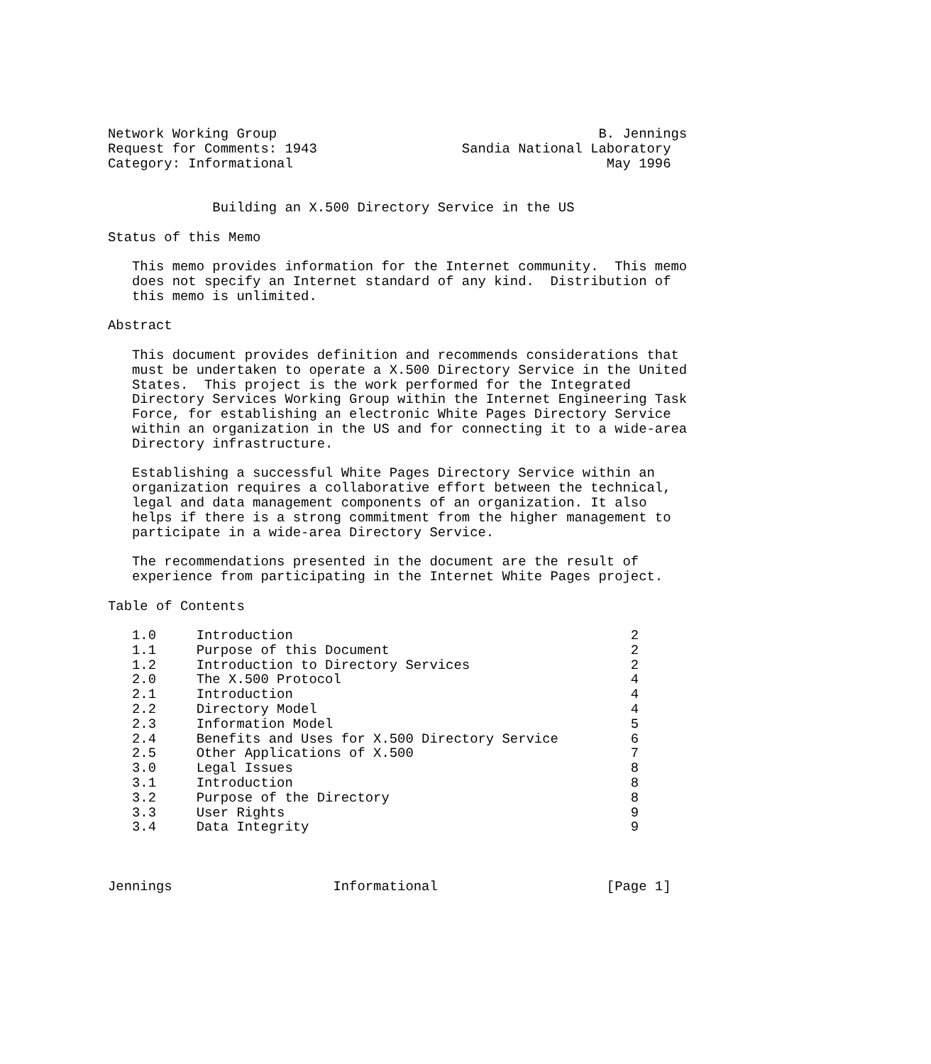Network Working Group                                        B. Jennings
Request for Comments: 1943                  Sandia National Laboratory
Category: Informational                                       May 1996


             Building an X.500 Directory Service in the US

Status of this Memo

   This memo provides information for the Internet community.  This memo
   does not specify an Internet standard of any kind.  Distribution of
   this memo is unlimited.

Abstract

   This document provides definition and recommends considerations that
   must be undertaken to operate a X.500 Directory Service in the United
   States.  This project is the work performed for the Integrated
   Directory Services Working Group within the Internet Engineering Task
   Force, for establishing an electronic White Pages Directory Service
   within an organization in the US and for connecting it to a wide-area
   Directory infrastructure.

   Establishing a successful White Pages Directory Service within an
   organization requires a collaborative effort between the technical,
   legal and data management components of an organization. It also
   helps if there is a strong commitment from the higher management to
   participate in a wide-area Directory Service.

   The recommendations presented in the document are the result of
   experience from participating in the Internet White Pages project.

Table of Contents

   1.0     Introduction                                          2
   1.1     Purpose of this Document                              2
   1.2     Introduction to Directory Services                    2
   2.0     The X.500 Protocol                                    4
   2.1     Introduction                                          4
   2.2     Directory Model                                       4
   2.3     Information Model                                     5
   2.4     Benefits and Uses for X.500 Directory Service         6
   2.5     Other Applications of X.500                           7
   3.0     Legal Issues                                          8
   3.1     Introduction                                          8
   3.2     Purpose of the Directory                              8
   3.3     User Rights                                           9
   3.4     Data Integrity                                        9



Jennings                    Informational                     [Page 1]